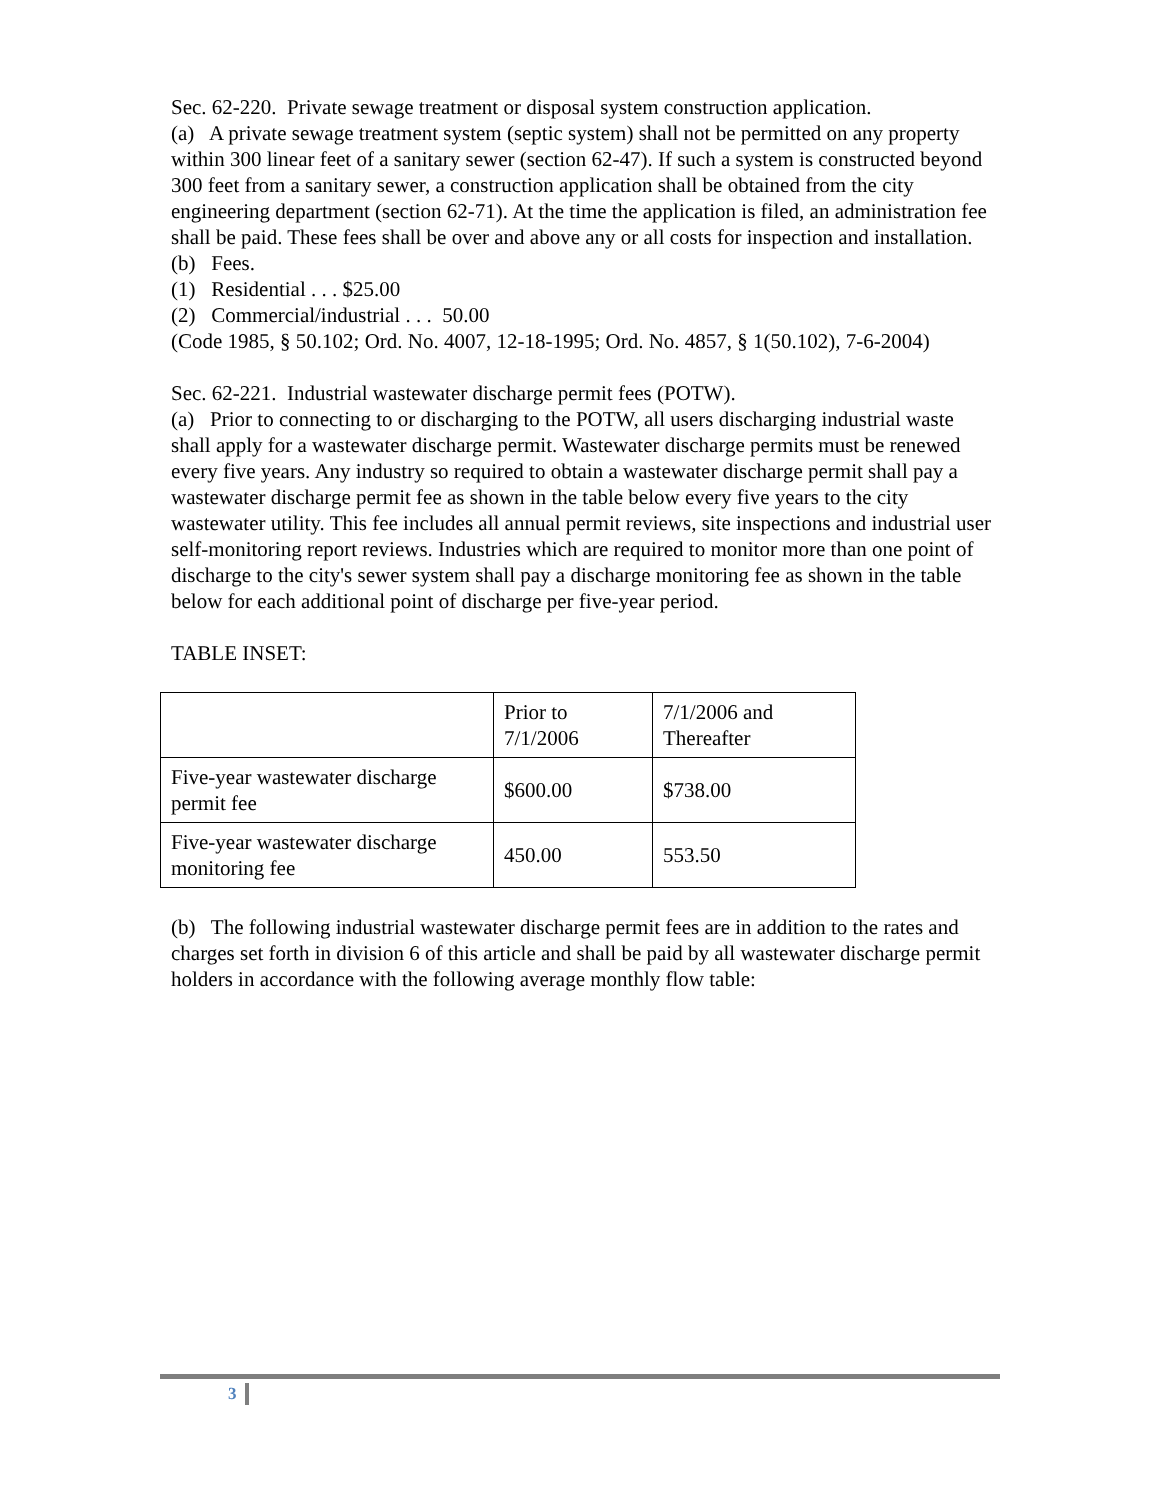Sec. 62-220. Private sewage treatment or disposal system construction application.
(a) A private sewage treatment system (septic system) shall not be permitted on any property within 300 linear feet of a sanitary sewer (section 62-47). If such a system is constructed beyond 300 feet from a sanitary sewer, a construction application shall be obtained from the city engineering department (section 62-71). At the time the application is filed, an administration fee shall be paid. These fees shall be over and above any or all costs for inspection and installation.
(b) Fees.
(1) Residential . . . $25.00
(2) Commercial/industrial . . . 50.00
(Code 1985, § 50.102; Ord. No. 4007, 12-18-1995; Ord. No. 4857, § 1(50.102), 7-6-2004)
Sec. 62-221. Industrial wastewater discharge permit fees (POTW).
(a) Prior to connecting to or discharging to the POTW, all users discharging industrial waste shall apply for a wastewater discharge permit. Wastewater discharge permits must be renewed every five years. Any industry so required to obtain a wastewater discharge permit shall pay a wastewater discharge permit fee as shown in the table below every five years to the city wastewater utility. This fee includes all annual permit reviews, site inspections and industrial user self-monitoring report reviews. Industries which are required to monitor more than one point of discharge to the city's sewer system shall pay a discharge monitoring fee as shown in the table below for each additional point of discharge per five-year period.
TABLE INSET:
| | Prior to 7/1/2006 | 7/1/2006 and Thereafter |
| Five-year wastewater discharge permit fee | $600.00 | $738.00 |
| Five-year wastewater discharge monitoring fee | 450.00 | 553.50 |
(b) The following industrial wastewater discharge permit fees are in addition to the rates and charges set forth in division 6 of this article and shall be paid by all wastewater discharge permit holders in accordance with the following average monthly flow table:
3